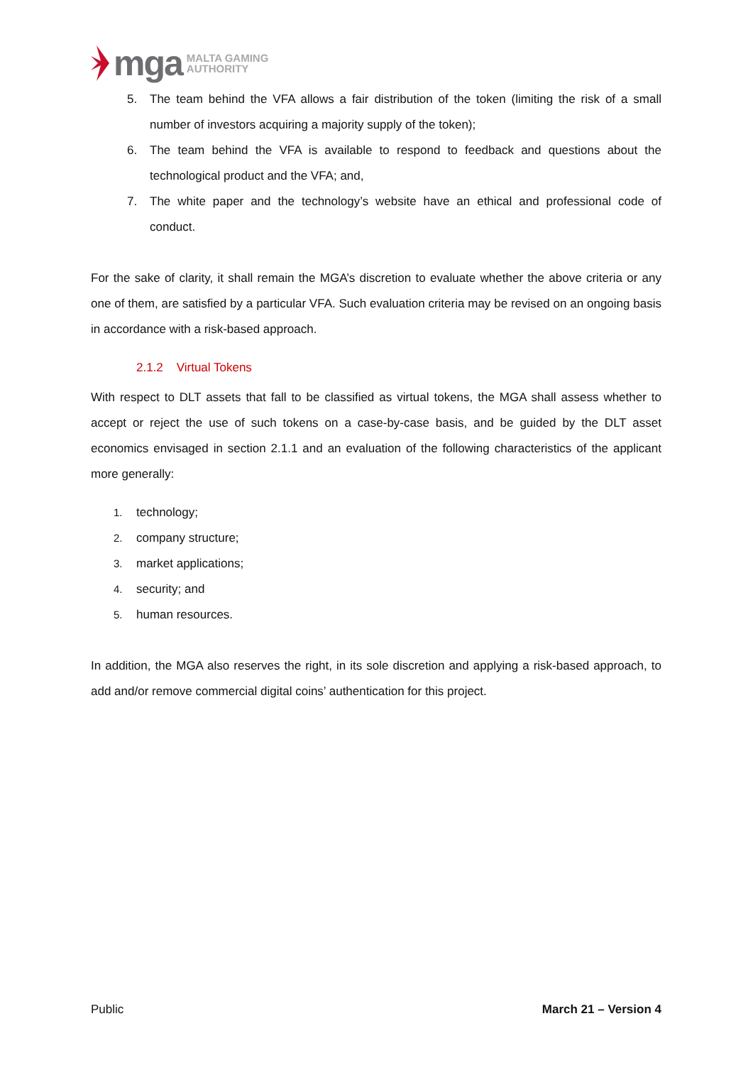mga MALTA GAMING
AUTHORITY
5. The team behind the VFA allows a fair distribution of the token (limiting the risk of a small number of investors acquiring a majority supply of the token);
6. The team behind the VFA is available to respond to feedback and questions about the technological product and the VFA; and,
7. The white paper and the technology’s website have an ethical and professional code of conduct.
For the sake of clarity, it shall remain the MGA’s discretion to evaluate whether the above criteria or any one of them, are satisfied by a particular VFA. Such evaluation criteria may be revised on an ongoing basis in accordance with a risk-based approach.
2.1.2 Virtual Tokens
With respect to DLT assets that fall to be classified as virtual tokens, the MGA shall assess whether to accept or reject the use of such tokens on a case-by-case basis, and be guided by the DLT asset economics envisaged in section 2.1.1 and an evaluation of the following characteristics of the applicant more generally:
1. technology;
2. company structure;
3. market applications;
4. security; and
5. human resources.
In addition, the MGA also reserves the right, in its sole discretion and applying a risk-based approach, to add and/or remove commercial digital coins’ authentication for this project.
Public March 21 – Version 4